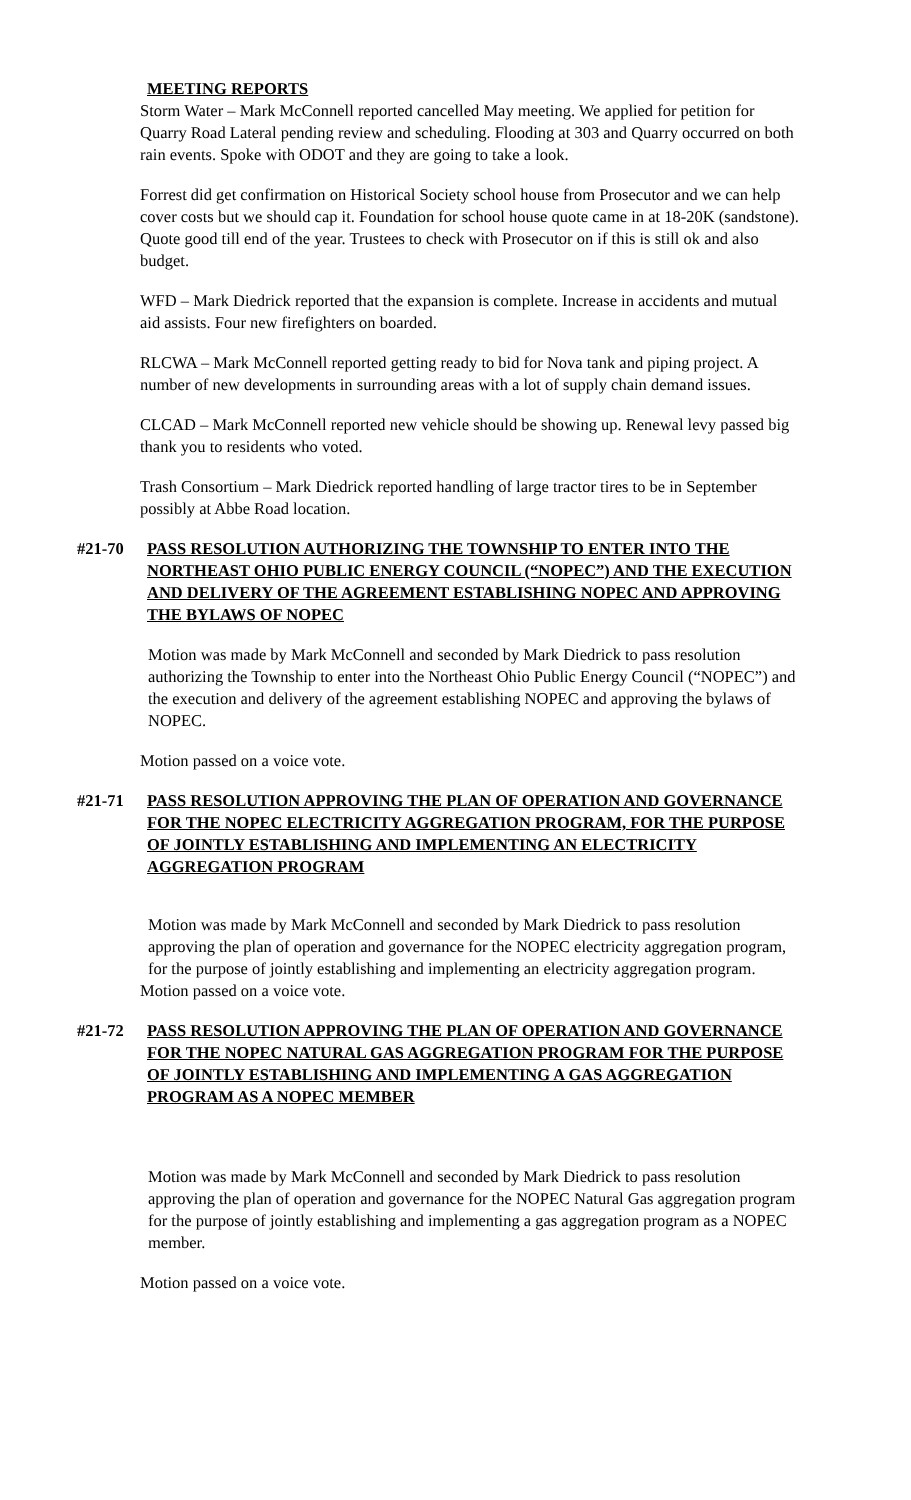MEETING REPORTS
Storm Water – Mark McConnell reported cancelled May meeting. We applied for petition for Quarry Road Lateral pending review and scheduling. Flooding at 303 and Quarry occurred on both rain events. Spoke with ODOT and they are going to take a look.
Forrest did get confirmation on Historical Society school house from Prosecutor and we can help cover costs but we should cap it. Foundation for school house quote came in at 18-20K (sandstone). Quote good till end of the year. Trustees to check with Prosecutor on if this is still ok and also budget.
WFD – Mark Diedrick reported that the expansion is complete. Increase in accidents and mutual aid assists. Four new firefighters on boarded.
RLCWA – Mark McConnell reported getting ready to bid for Nova tank and piping project. A number of new developments in surrounding areas with a lot of supply chain demand issues.
CLCAD – Mark McConnell reported new vehicle should be showing up. Renewal levy passed big thank you to residents who voted.
Trash Consortium – Mark Diedrick reported handling of large tractor tires to be in September possibly at Abbe Road location.
#21-70 PASS RESOLUTION AUTHORIZING THE TOWNSHIP TO ENTER INTO THE NORTHEAST OHIO PUBLIC ENERGY COUNCIL (“NOPEC”) AND THE EXECUTION AND DELIVERY OF THE AGREEMENT ESTABLISHING NOPEC AND APPROVING THE BYLAWS OF NOPEC
Motion was made by Mark McConnell and seconded by Mark Diedrick to pass resolution authorizing the Township to enter into the Northeast Ohio Public Energy Council (“NOPEC”) and the execution and delivery of the agreement establishing NOPEC and approving the bylaws of NOPEC.
Motion passed on a voice vote.
#21-71 PASS RESOLUTION APPROVING THE PLAN OF OPERATION AND GOVERNANCE FOR THE NOPEC ELECTRICITY AGGREGATION PROGRAM, FOR THE PURPOSE OF JOINTLY ESTABLISHING AND IMPLEMENTING AN ELECTRICITY AGGREGATION PROGRAM
Motion was made by Mark McConnell and seconded by Mark Diedrick to pass resolution approving the plan of operation and governance for the NOPEC electricity aggregation program, for the purpose of jointly establishing and implementing an electricity aggregation program.
Motion passed on a voice vote.
#21-72 PASS RESOLUTION APPROVING THE PLAN OF OPERATION AND GOVERNANCE FOR THE NOPEC NATURAL GAS AGGREGATION PROGRAM FOR THE PURPOSE OF JOINTLY ESTABLISHING AND IMPLEMENTING A GAS AGGREGATION PROGRAM AS A NOPEC MEMBER
Motion was made by Mark McConnell and seconded by Mark Diedrick to pass resolution approving the plan of operation and governance for the NOPEC Natural Gas aggregation program for the purpose of jointly establishing and implementing a gas aggregation program as a NOPEC member.
Motion passed on a voice vote.